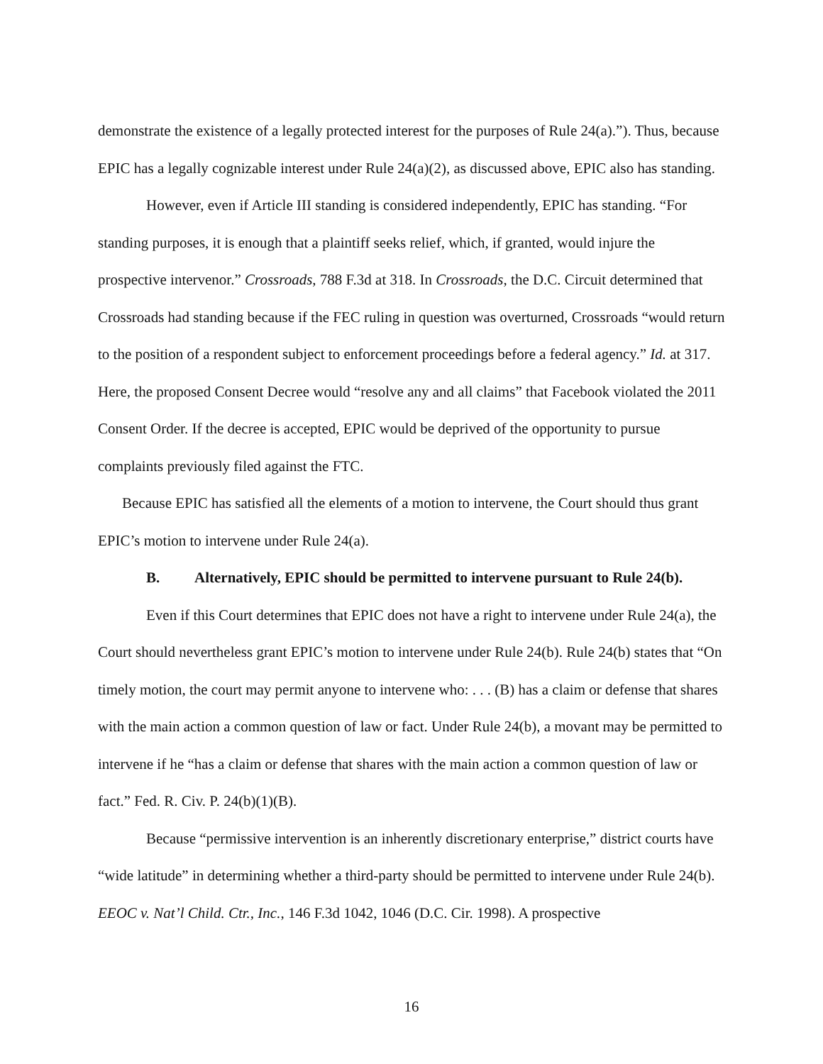demonstrate the existence of a legally protected interest for the purposes of Rule 24(a).”). Thus, because EPIC has a legally cognizable interest under Rule 24(a)(2), as discussed above, EPIC also has standing.
However, even if Article III standing is considered independently, EPIC has standing. “For standing purposes, it is enough that a plaintiff seeks relief, which, if granted, would injure the prospective intervenor.” Crossroads, 788 F.3d at 318. In Crossroads, the D.C. Circuit determined that Crossroads had standing because if the FEC ruling in question was overturned, Crossroads “would return to the position of a respondent subject to enforcement proceedings before a federal agency.” Id. at 317. Here, the proposed Consent Decree would “resolve any and all claims” that Facebook violated the 2011 Consent Order. If the decree is accepted, EPIC would be deprived of the opportunity to pursue complaints previously filed against the FTC.
Because EPIC has satisfied all the elements of a motion to intervene, the Court should thus grant EPIC’s motion to intervene under Rule 24(a).
B. Alternatively, EPIC should be permitted to intervene pursuant to Rule 24(b).
Even if this Court determines that EPIC does not have a right to intervene under Rule 24(a), the Court should nevertheless grant EPIC’s motion to intervene under Rule 24(b). Rule 24(b) states that “On timely motion, the court may permit anyone to intervene who: . . . (B) has a claim or defense that shares with the main action a common question of law or fact. Under Rule 24(b), a movant may be permitted to intervene if he “has a claim or defense that shares with the main action a common question of law or fact.” Fed. R. Civ. P. 24(b)(1)(B).
Because “permissive intervention is an inherently discretionary enterprise,” district courts have “wide latitude” in determining whether a third-party should be permitted to intervene under Rule 24(b). EEOC v. Nat’l Child. Ctr., Inc., 146 F.3d 1042, 1046 (D.C. Cir. 1998). A prospective
16